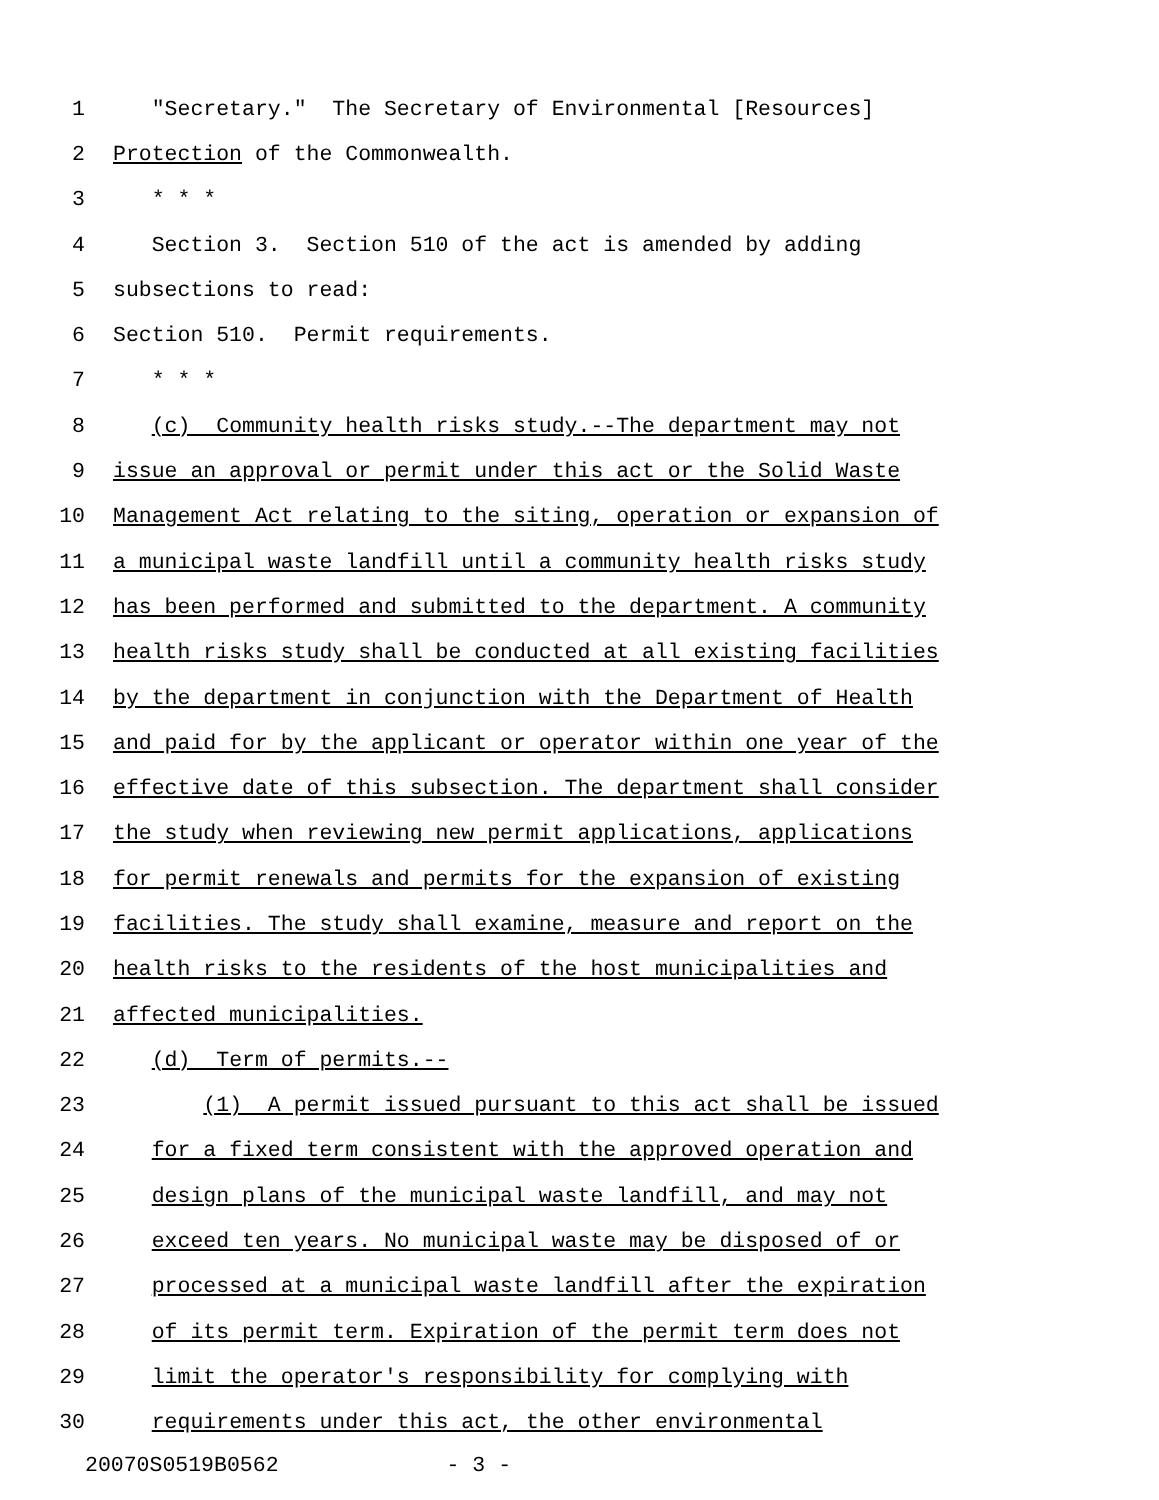1 "Secretary." The Secretary of Environmental [Resources]
2 Protection of the Commonwealth.
3 * * *
4 Section 3. Section 510 of the act is amended by adding
5 subsections to read:
6 Section 510. Permit requirements.
7 * * *
8 (c) Community health risks study.--The department may not
9 issue an approval or permit under this act or the Solid Waste
10 Management Act relating to the siting, operation or expansion of
11 a municipal waste landfill until a community health risks study
12 has been performed and submitted to the department. A community
13 health risks study shall be conducted at all existing facilities
14 by the department in conjunction with the Department of Health
15 and paid for by the applicant or operator within one year of the
16 effective date of this subsection. The department shall consider
17 the study when reviewing new permit applications, applications
18 for permit renewals and permits for the expansion of existing
19 facilities. The study shall examine, measure and report on the
20 health risks to the residents of the host municipalities and
21 affected municipalities.
22 (d) Term of permits.--
23 (1) A permit issued pursuant to this act shall be issued
24 for a fixed term consistent with the approved operation and
25 design plans of the municipal waste landfill, and may not
26 exceed ten years. No municipal waste may be disposed of or
27 processed at a municipal waste landfill after the expiration
28 of its permit term. Expiration of the permit term does not
29 limit the operator's responsibility for complying with
30 requirements under this act, the other environmental
20070S0519B0562 - 3 -